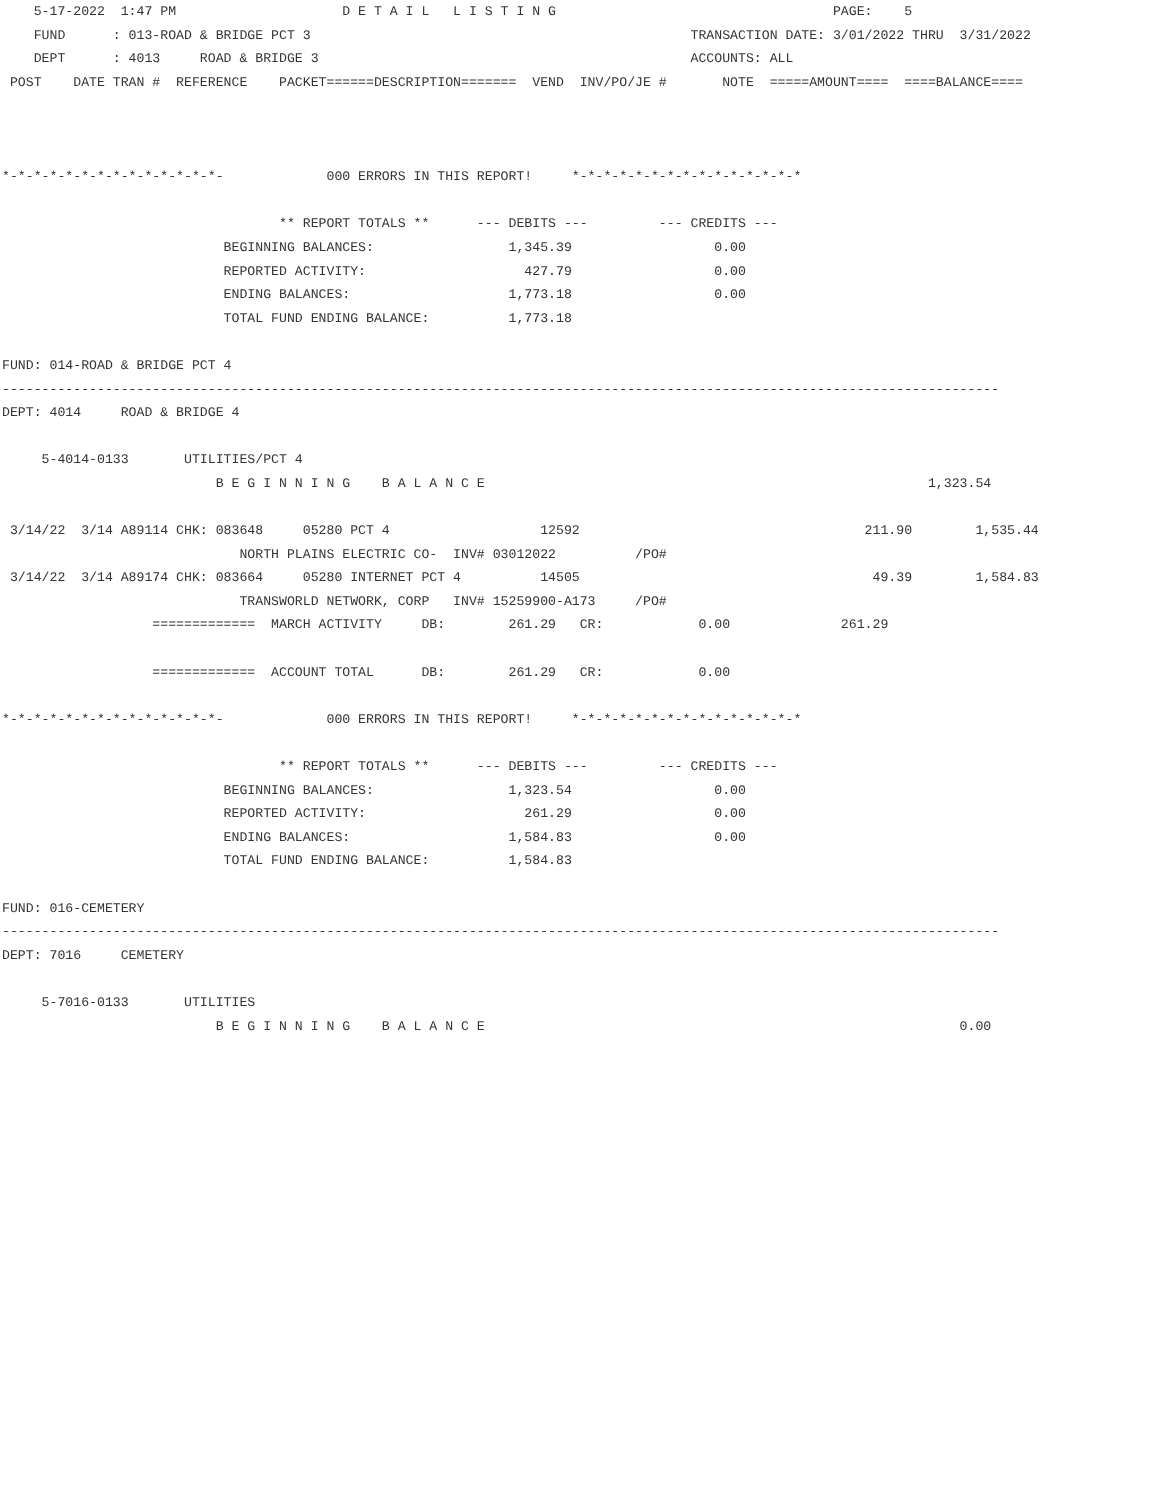5-17-2022  1:47 PM                     D E T A I L   L I S T I N G                                   PAGE:    5
    FUND      : 013-ROAD & BRIDGE PCT 3                                                TRANSACTION DATE: 3/01/2022 THRU  3/31/2022
    DEPT      : 4013     ROAD & BRIDGE 3                                               ACCOUNTS: ALL
 POST    DATE TRAN #  REFERENCE    PACKET======DESCRIPTION=======  VEND  INV/PO/JE #       NOTE  =====AMOUNT====  ====BALANCE====



*-*-*-*-*-*-*-*-*-*-*-*-*-*-             000 ERRORS IN THIS REPORT!     *-*-*-*-*-*-*-*-*-*-*-*-*-*-*

                                   ** REPORT TOTALS **      --- DEBITS ---         --- CREDITS ---
                            BEGINNING BALANCES:                 1,345.39                  0.00
                            REPORTED ACTIVITY:                    427.79                  0.00
                            ENDING BALANCES:                    1,773.18                  0.00
                            TOTAL FUND ENDING BALANCE:          1,773.18

FUND: 014-ROAD & BRIDGE PCT 4
------------------------------------------------------------------------------------------------------------------------------
DEPT: 4014     ROAD & BRIDGE 4

     5-4014-0133       UTILITIES/PCT 4
                           B E G I N N I N G    B A L A N C E                                                        1,323.54

 3/14/22  3/14 A89114 CHK: 083648     05280 PCT 4                   12592                                    211.90        1,535.44
                              NORTH PLAINS ELECTRIC CO-  INV# 03012022          /PO#
 3/14/22  3/14 A89174 CHK: 083664     05280 INTERNET PCT 4          14505                                     49.39        1,584.83
                              TRANSWORLD NETWORK, CORP   INV# 15259900-A173     /PO#
                   =============  MARCH ACTIVITY     DB:        261.29   CR:            0.00              261.29

                   =============  ACCOUNT TOTAL      DB:        261.29   CR:            0.00

*-*-*-*-*-*-*-*-*-*-*-*-*-*-             000 ERRORS IN THIS REPORT!     *-*-*-*-*-*-*-*-*-*-*-*-*-*-*

                                   ** REPORT TOTALS **      --- DEBITS ---         --- CREDITS ---
                            BEGINNING BALANCES:                 1,323.54                  0.00
                            REPORTED ACTIVITY:                    261.29                  0.00
                            ENDING BALANCES:                    1,584.83                  0.00
                            TOTAL FUND ENDING BALANCE:          1,584.83

FUND: 016-CEMETERY
------------------------------------------------------------------------------------------------------------------------------
DEPT: 7016     CEMETERY

     5-7016-0133       UTILITIES
                           B E G I N N I N G    B A L A N C E                                                            0.00